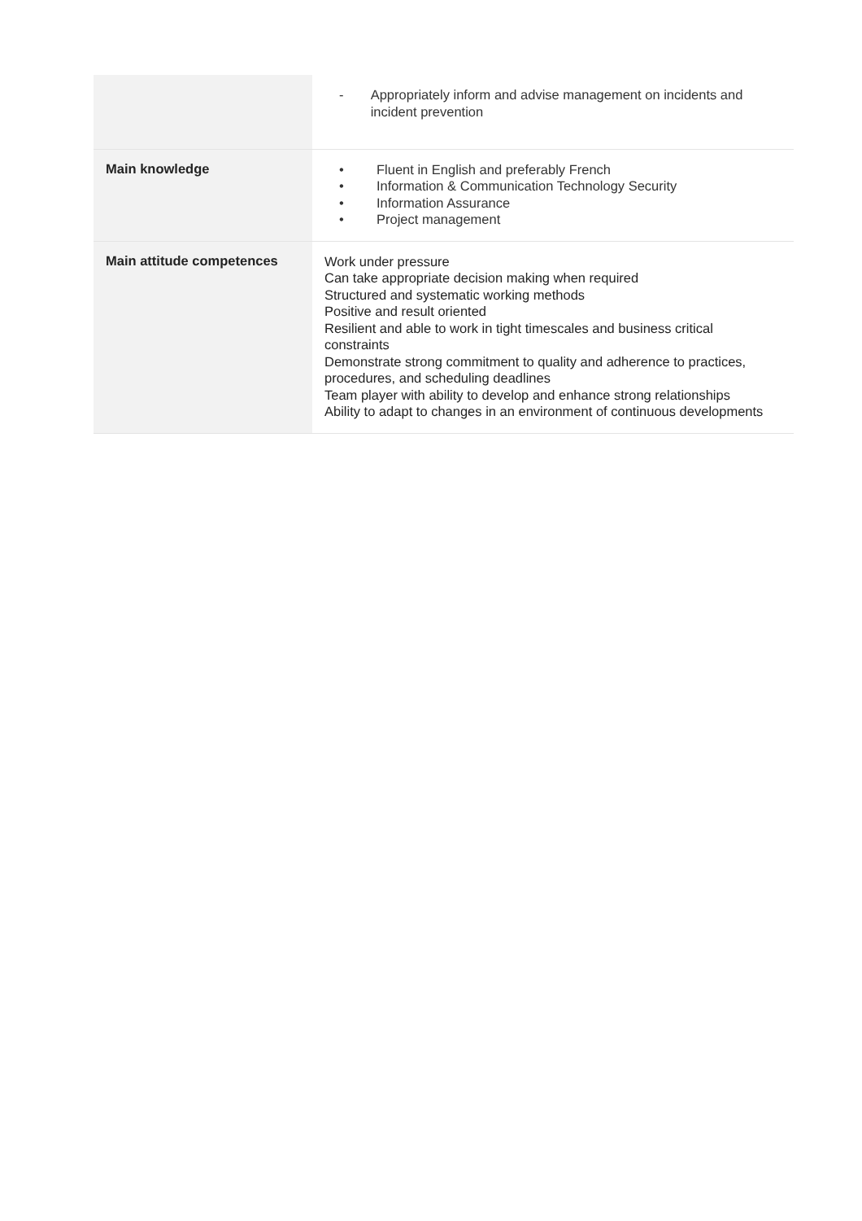| | - Appropriately inform and advise management on incidents and incident prevention |
| Main knowledge | • Fluent in English and preferably French • Information & Communication Technology Security • Information Assurance • Project management |
| Main attitude competences | Work under pressure Can take appropriate decision making when required Structured and systematic working methods Positive and result oriented Resilient and able to work in tight timescales and business critical constraints Demonstrate strong commitment to quality and adherence to practices, procedures, and scheduling deadlines Team player with ability to develop and enhance strong relationships Ability to adapt to changes in an environment of continuous developments |